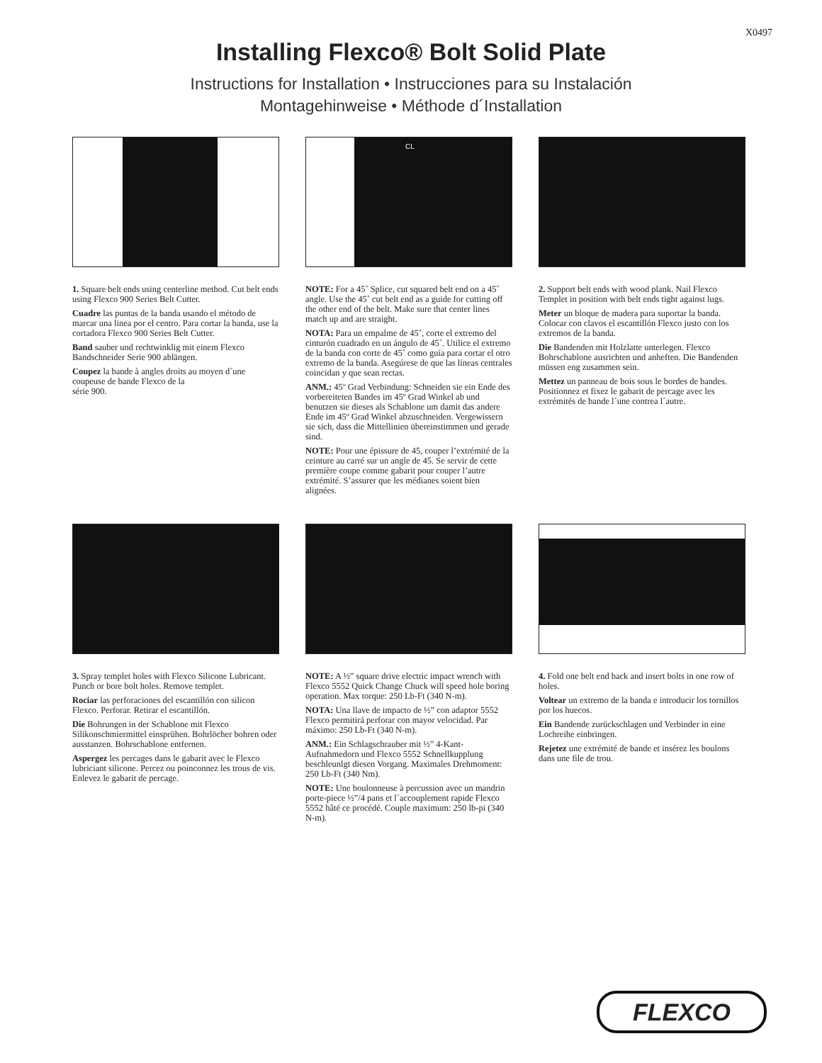X0497
Installing Flexco® Bolt Solid Plate
Instructions for Installation • Instrucciones para su Instalación
Montagehinweise • Méthode d´Installation
1. Square belt ends using centerline method. Cut belt ends using Flexco 900 Series Belt Cutter.
Cuadre las puntas de la banda usando el método de marcar una linea por el centro. Para cortar la banda, use la cortadora Flexco 900 Series Belt Cutter.
Band sauber und rechtwinklig mit einem Flexco Bandschneider Serie 900 ablängen.
Coupez la bande à angles droits au moyen d´une coupeuse de bande Flexco de la
série 900.
CL
NOTE: For a 45˚ Splice, cut squared belt end on a 45˚ angle. Use the 45˚ cut belt end as a guide for cutting off the other end of the belt. Make sure that center lines match up and are straight.
NOTA: Para un empalme de 45˚, corte el extremo del cinturón cuadrado en un ángulo de 45˚. Utilice el extremo de la banda con corte de 45˚ como guía para cortar el otro extremo de la banda. Asegúrese de que las líneas centrales coincidan y que sean rectas.
ANM.: 45º Grad Verbindung: Schneiden sie ein Ende des vorbereiteten Bandes im 45º Grad Winkel ab und benutzen sie dieses als Schablone um damit das andere Ende im 45º Grad Winkel abzuschneiden. Vergewissern sie sich, dass die Mittellinien übereinstimmen und gerade sind.
NOTE: Pour une épissure de 45, couper l’extrémité de la ceinture au carré sur un angle de 45. Se servir de cette première coupe comme gabarit pour couper l’autre extrémité. S’assurer que les médianes soient bien alignées.
2. Support belt ends with wood plank. Nail Flexco Templet in position with belt ends tight against lugs.
Meter un bloque de madera para suportar la banda. Colocar con clavos el escantillón Flexco justo con los extremos de la banda.
Die Bandenden mit Holzlatte unterlegen. Flexco Bohrschablone ausrichten und anheften. Die Bandenden müssen eng zusammen sein.
Mettez un panneau de bois sous le bordes de bandes. Positionnez et fixez le gabarit de percage avec les extrémités de bande l´une contrea l´autre.
3. Spray templet holes with Flexco Silicone Lubricant. Punch or bore bolt holes. Remove templet.
Rociar las perforaciones del escantillón con silicon Flexco. Perforar. Retirar el escantillón.
Die Bohrungen in der Schablone mit Flexco Silikonschmiermittel einsprühen. Bohrlöcher bohren oder ausstanzen. Bohrschablone entfernen.
Aspergez les percages dans le gabarit avec le Flexco lubriciant silicone. Percez ou poinconnez les trous de vis. Enlevez le gabarit de percage.
NOTE: A ½” square drive electric impact wrench with Flexco 5552 Quick Change Chuck will speed hole boring operation. Max torque: 250 Lb-Ft (340 N-m).
NOTA: Una llave de impacto de ½” con adaptor 5552 Flexco permitirá perforar con mayor velocidad. Par máximo: 250 Lb-Ft (340 N-m).
ANM.: Ein Schlagschrauber mit ½” 4-Kant-Aufnahmedorn und Flexco 5552 Schnellkupplung beschleunlgt diesen Vorgang. Maximales Drehmoment: 250 Lb-Ft (340 Nm).
NOTE: Une boulonneuse à percussion avec un mandrin porte-piece ½”/4 pans et l´accouplement rapide Flexco 5552 hâté ce procédé. Couple maximum: 250 lb-pi (340 N-m).
4. Fold one belt end back and insert bolts in one row of holes.
Voltear un extremo de la banda e introducir los tornillos por los huecos.
Ein Bandende zurückschlagen und Verbinder in eine Lochreihe einbringen.
Rejetez une extrémité de bande et insérez les boulons dans une file de trou.
FLEXCO